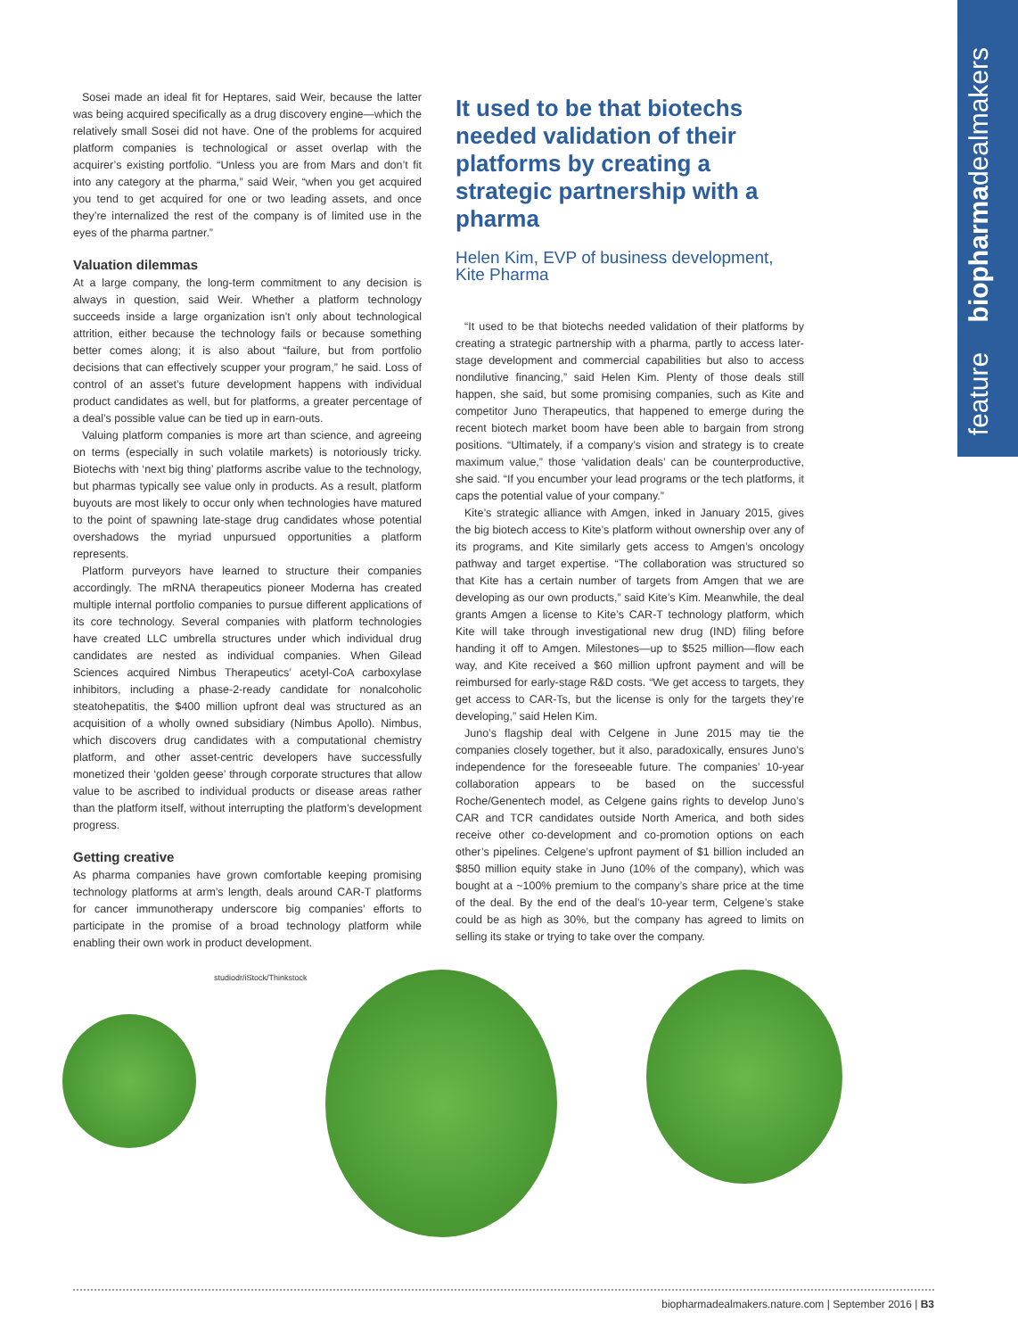feature biopharmadealmakers
Sosei made an ideal fit for Heptares, said Weir, because the latter was being acquired specifically as a drug discovery engine—which the relatively small Sosei did not have. One of the problems for acquired platform companies is technological or asset overlap with the acquirer’s existing portfolio. “Unless you are from Mars and don’t fit into any category at the pharma,” said Weir, “when you get acquired you tend to get acquired for one or two leading assets, and once they’re internalized the rest of the company is of limited use in the eyes of the pharma partner.”
Valuation dilemmas
At a large company, the long-term commitment to any decision is always in question, said Weir. Whether a platform technology succeeds inside a large organization isn’t only about technological attrition, either because the technology fails or because something better comes along; it is also about “failure, but from portfolio decisions that can effectively scupper your program,” he said. Loss of control of an asset’s future development happens with individual product candidates as well, but for platforms, a greater percentage of a deal’s possible value can be tied up in earn-outs.
Valuing platform companies is more art than science, and agreeing on terms (especially in such volatile markets) is notoriously tricky. Biotechs with ‘next big thing’ platforms ascribe value to the technology, but pharmas typically see value only in products. As a result, platform buyouts are most likely to occur only when technologies have matured to the point of spawning late-stage drug candidates whose potential overshadows the myriad unpursued opportunities a platform represents.
Platform purveyors have learned to structure their companies accordingly. The mRNA therapeutics pioneer Moderna has created multiple internal portfolio companies to pursue different applications of its core technology. Several companies with platform technologies have created LLC umbrella structures under which individual drug candidates are nested as individual companies. When Gilead Sciences acquired Nimbus Therapeutics’ acetyl-CoA carboxylase inhibitors, including a phase-2-ready candidate for nonalcoholic steatohepatitis, the $400 million upfront deal was structured as an acquisition of a wholly owned subsidiary (Nimbus Apollo). Nimbus, which discovers drug candidates with a computational chemistry platform, and other asset-centric developers have successfully monetized their ‘golden geese’ through corporate structures that allow value to be ascribed to individual products or disease areas rather than the platform itself, without interrupting the platform’s development progress.
Getting creative
As pharma companies have grown comfortable keeping promising technology platforms at arm’s length, deals around CAR-T platforms for cancer immunotherapy underscore big companies’ efforts to participate in the promise of a broad technology platform while enabling their own work in product development.
It used to be that biotechs needed validation of their platforms by creating a strategic partnership with a pharma
Helen Kim, EVP of business development, Kite Pharma
“It used to be that biotechs needed validation of their platforms by creating a strategic partnership with a pharma, partly to access later-stage development and commercial capabilities but also to access nondilutive financing,” said Helen Kim. Plenty of those deals still happen, she said, but some promising companies, such as Kite and competitor Juno Therapeutics, that happened to emerge during the recent biotech market boom have been able to bargain from strong positions. “Ultimately, if a company’s vision and strategy is to create maximum value,” those ‘validation deals’ can be counterproductive, she said. “If you encumber your lead programs or the tech platforms, it caps the potential value of your company.”
Kite’s strategic alliance with Amgen, inked in January 2015, gives the big biotech access to Kite’s platform without ownership over any of its programs, and Kite similarly gets access to Amgen’s oncology pathway and target expertise. “The collaboration was structured so that Kite has a certain number of targets from Amgen that we are developing as our own products,” said Kite’s Kim. Meanwhile, the deal grants Amgen a license to Kite’s CAR-T technology platform, which Kite will take through investigational new drug (IND) filing before handing it off to Amgen. Milestones—up to $525 million—flow each way, and Kite received a $60 million upfront payment and will be reimbursed for early-stage R&D costs. “We get access to targets, they get access to CAR-Ts, but the license is only for the targets they’re developing,” said Helen Kim.
Juno’s flagship deal with Celgene in June 2015 may tie the companies closely together, but it also, paradoxically, ensures Juno’s independence for the foreseeable future. The companies’ 10-year collaboration appears to be based on the successful Roche/Genentech model, as Celgene gains rights to develop Juno’s CAR and TCR candidates outside North America, and both sides receive other co-development and co-promotion options on each other’s pipelines. Celgene’s upfront payment of $1 billion included an $850 million equity stake in Juno (10% of the company), which was bought at a ~100% premium to the company’s share price at the time of the deal. By the end of the deal’s 10-year term, Celgene’s stake could be as high as 30%, but the company has agreed to limits on selling its stake or trying to take over the company.
studiodr/iStock/Thinkstock
biopharmadealmakers.nature.com | September 2016 | B3